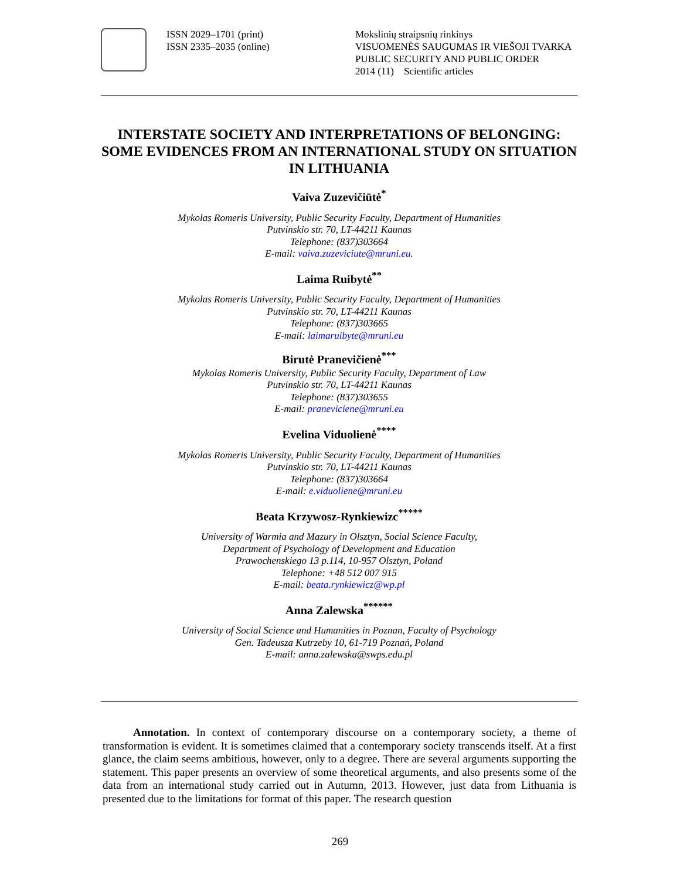ISSN 2029–1701 (print)
ISSN 2335–2035 (online)
Mokslinių straipsnių rinkinys
VISUOMENĖS SAUGUMAS IR VIEŠOJI TVARKA
PUBLIC SECURITY AND PUBLIC ORDER
2014 (11) Scientific articles
INTERSTATE SOCIETY AND INTERPRETATIONS OF BELONGING: SOME EVIDENCES FROM AN INTERNATIONAL STUDY ON SITUATION IN LITHUANIA
Vaiva Zuzevičiūtė<sup>*</sup>
Mykolas Romeris University, Public Security Faculty, Department of Humanities
Putvinskio str. 70, LT-44211 Kaunas
Telephone: (837)303664
E-mail: vaiva.zuzeviciute@mruni.eu.
Laima Ruibytė<sup>**</sup>
Mykolas Romeris University, Public Security Faculty, Department of Humanities
Putvinskio str. 70, LT-44211 Kaunas
Telephone: (837)303665
E-mail: laimaruibyte@mruni.eu
Birutė Pranevičienė<sup>***</sup>
Mykolas Romeris University, Public Security Faculty, Department of Law
Putvinskio str. 70, LT-44211 Kaunas
Telephone: (837)303655
E-mail: praneviciene@mruni.eu
Evelina Viduolienė<sup>****</sup>
Mykolas Romeris University, Public Security Faculty, Department of Humanities
Putvinskio str. 70, LT-44211 Kaunas
Telephone: (837)303664
E-mail: e.viduoliene@mruni.eu
Beata Krzywosz-Rynkiewizc<sup>*****</sup>
University of Warmia and Mazury in Olsztyn, Social Science Faculty,
Department of Psychology of Development and Education
Prawochenskiego 13 p.114, 10-957 Olsztyn, Poland
Telephone: +48 512 007 915
E-mail: beata.rynkiewicz@wp.pl
Anna Zalewska<sup>******</sup>
University of Social Science and Humanities in Poznan, Faculty of Psychology
Gen. Tadeusza Kutrzeby 10, 61-719 Poznań, Poland
E-mail: anna.zalewska@swps.edu.pl
Annotation. In context of contemporary discourse on a contemporary society, a theme of transformation is evident. It is sometimes claimed that a contemporary society transcends itself. At a first glance, the claim seems ambitious, however, only to a degree. There are several arguments supporting the statement. This paper presents an overview of some theoretical arguments, and also presents some of the data from an international study carried out in Autumn, 2013. However, just data from Lithuania is presented due to the limitations for format of this paper. The research question
269